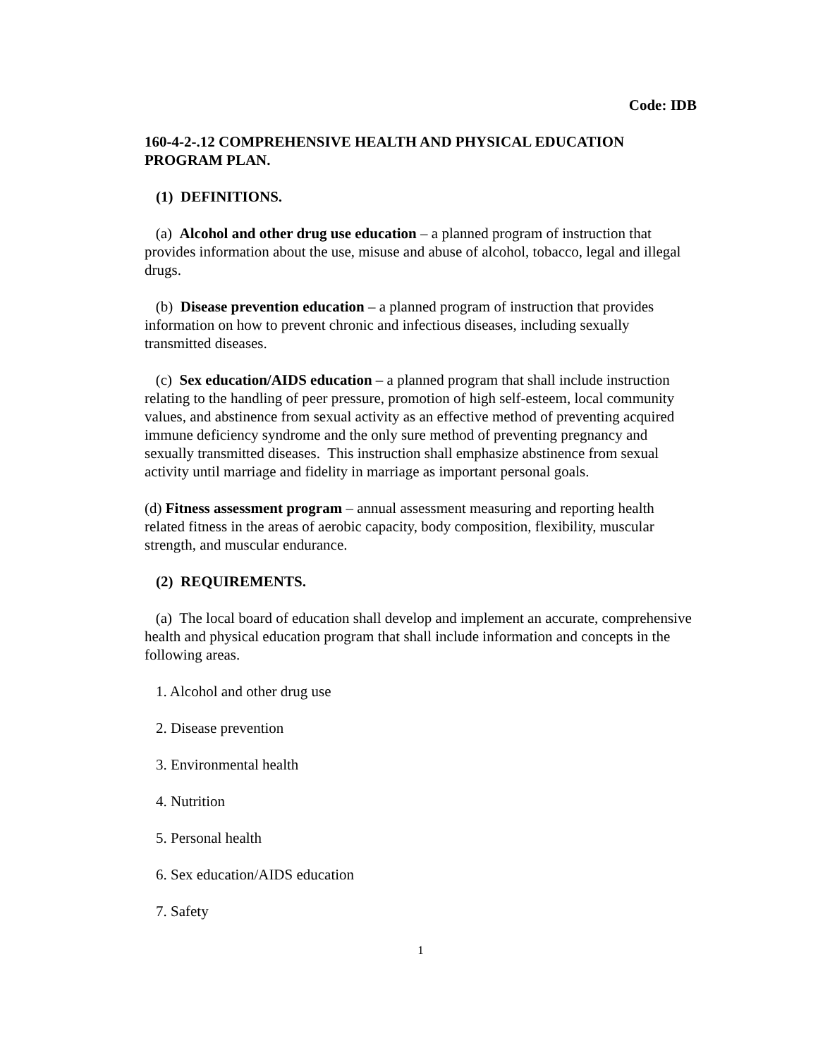Code: IDB
160-4-2-.12 COMPREHENSIVE HEALTH AND PHYSICAL EDUCATION PROGRAM PLAN.
(1) DEFINITIONS.
(a) Alcohol and other drug use education – a planned program of instruction that provides information about the use, misuse and abuse of alcohol, tobacco, legal and illegal drugs.
(b) Disease prevention education – a planned program of instruction that provides information on how to prevent chronic and infectious diseases, including sexually transmitted diseases.
(c) Sex education/AIDS education – a planned program that shall include instruction relating to the handling of peer pressure, promotion of high self-esteem, local community values, and abstinence from sexual activity as an effective method of preventing acquired immune deficiency syndrome and the only sure method of preventing pregnancy and sexually transmitted diseases. This instruction shall emphasize abstinence from sexual activity until marriage and fidelity in marriage as important personal goals.
(d) Fitness assessment program – annual assessment measuring and reporting health related fitness in the areas of aerobic capacity, body composition, flexibility, muscular strength, and muscular endurance.
(2) REQUIREMENTS.
(a) The local board of education shall develop and implement an accurate, comprehensive health and physical education program that shall include information and concepts in the following areas.
1. Alcohol and other drug use
2. Disease prevention
3. Environmental health
4. Nutrition
5. Personal health
6. Sex education/AIDS education
7. Safety
1